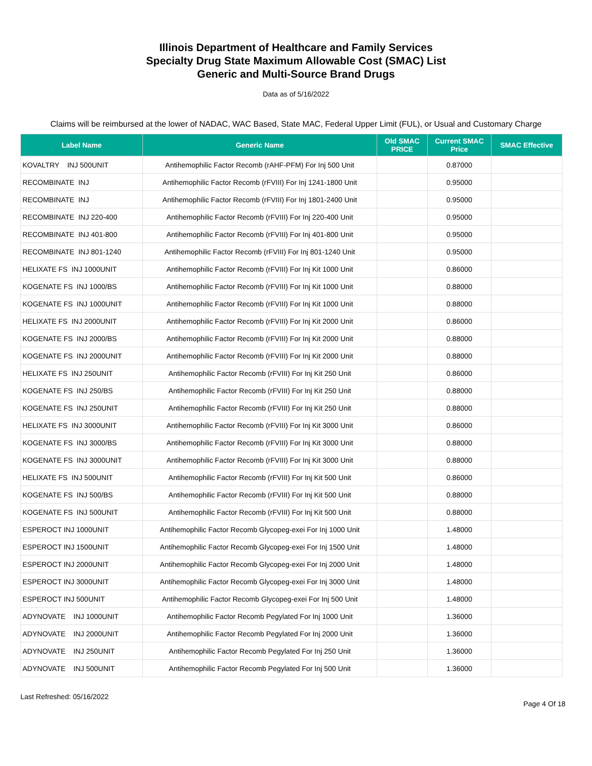Illinois Department of Healthcare and Family Services
Specialty Drug State Maximum Allowable Cost (SMAC) List
Generic and Multi-Source Brand Drugs
Data as of 5/16/2022
Claims will be reimbursed at the lower of NADAC, WAC Based, State MAC, Federal Upper Limit (FUL), or Usual and Customary Charge
| Label Name | Generic Name | Old SMAC PRICE | Current SMAC Price | SMAC Effective |
| --- | --- | --- | --- | --- |
| KOVALTRY INJ 500UNIT | Antihemophilic Factor Recomb (rAHF-PFM) For Inj 500 Unit | | 0.87000 | |
| RECOMBINATE INJ | Antihemophilic Factor Recomb (rFVIII) For Inj 1241-1800 Unit | | 0.95000 | |
| RECOMBINATE INJ | Antihemophilic Factor Recomb (rFVIII) For Inj 1801-2400 Unit | | 0.95000 | |
| RECOMBINATE INJ 220-400 | Antihemophilic Factor Recomb (rFVIII) For Inj 220-400 Unit | | 0.95000 | |
| RECOMBINATE INJ 401-800 | Antihemophilic Factor Recomb (rFVIII) For Inj 401-800 Unit | | 0.95000 | |
| RECOMBINATE INJ 801-1240 | Antihemophilic Factor Recomb (rFVIII) For Inj 801-1240 Unit | | 0.95000 | |
| HELIXATE FS INJ 1000UNIT | Antihemophilic Factor Recomb (rFVIII) For Inj Kit 1000 Unit | | 0.86000 | |
| KOGENATE FS INJ 1000/BS | Antihemophilic Factor Recomb (rFVIII) For Inj Kit 1000 Unit | | 0.88000 | |
| KOGENATE FS INJ 1000UNIT | Antihemophilic Factor Recomb (rFVIII) For Inj Kit 1000 Unit | | 0.88000 | |
| HELIXATE FS INJ 2000UNIT | Antihemophilic Factor Recomb (rFVIII) For Inj Kit 2000 Unit | | 0.86000 | |
| KOGENATE FS INJ 2000/BS | Antihemophilic Factor Recomb (rFVIII) For Inj Kit 2000 Unit | | 0.88000 | |
| KOGENATE FS INJ 2000UNIT | Antihemophilic Factor Recomb (rFVIII) For Inj Kit 2000 Unit | | 0.88000 | |
| HELIXATE FS INJ 250UNIT | Antihemophilic Factor Recomb (rFVIII) For Inj Kit 250 Unit | | 0.86000 | |
| KOGENATE FS INJ 250/BS | Antihemophilic Factor Recomb (rFVIII) For Inj Kit 250 Unit | | 0.88000 | |
| KOGENATE FS INJ 250UNIT | Antihemophilic Factor Recomb (rFVIII) For Inj Kit 250 Unit | | 0.88000 | |
| HELIXATE FS INJ 3000UNIT | Antihemophilic Factor Recomb (rFVIII) For Inj Kit 3000 Unit | | 0.86000 | |
| KOGENATE FS INJ 3000/BS | Antihemophilic Factor Recomb (rFVIII) For Inj Kit 3000 Unit | | 0.88000 | |
| KOGENATE FS INJ 3000UNIT | Antihemophilic Factor Recomb (rFVIII) For Inj Kit 3000 Unit | | 0.88000 | |
| HELIXATE FS INJ 500UNIT | Antihemophilic Factor Recomb (rFVIII) For Inj Kit 500 Unit | | 0.86000 | |
| KOGENATE FS INJ 500/BS | Antihemophilic Factor Recomb (rFVIII) For Inj Kit 500 Unit | | 0.88000 | |
| KOGENATE FS INJ 500UNIT | Antihemophilic Factor Recomb (rFVIII) For Inj Kit 500 Unit | | 0.88000 | |
| ESPEROCT INJ 1000UNIT | Antihemophilic Factor Recomb Glycopeg-exei For Inj 1000 Unit | | 1.48000 | |
| ESPEROCT INJ 1500UNIT | Antihemophilic Factor Recomb Glycopeg-exei For Inj 1500 Unit | | 1.48000 | |
| ESPEROCT INJ 2000UNIT | Antihemophilic Factor Recomb Glycopeg-exei For Inj 2000 Unit | | 1.48000 | |
| ESPEROCT INJ 3000UNIT | Antihemophilic Factor Recomb Glycopeg-exei For Inj 3000 Unit | | 1.48000 | |
| ESPEROCT INJ 500UNIT | Antihemophilic Factor Recomb Glycopeg-exei For Inj 500 Unit | | 1.48000 | |
| ADYNOVATE INJ 1000UNIT | Antihemophilic Factor Recomb Pegylated For Inj 1000 Unit | | 1.36000 | |
| ADYNOVATE INJ 2000UNIT | Antihemophilic Factor Recomb Pegylated For Inj 2000 Unit | | 1.36000 | |
| ADYNOVATE INJ 250UNIT | Antihemophilic Factor Recomb Pegylated For Inj 250 Unit | | 1.36000 | |
| ADYNOVATE INJ 500UNIT | Antihemophilic Factor Recomb Pegylated For Inj 500 Unit | | 1.36000 | |
Last Refreshed: 05/16/2022 Page 4 Of 18